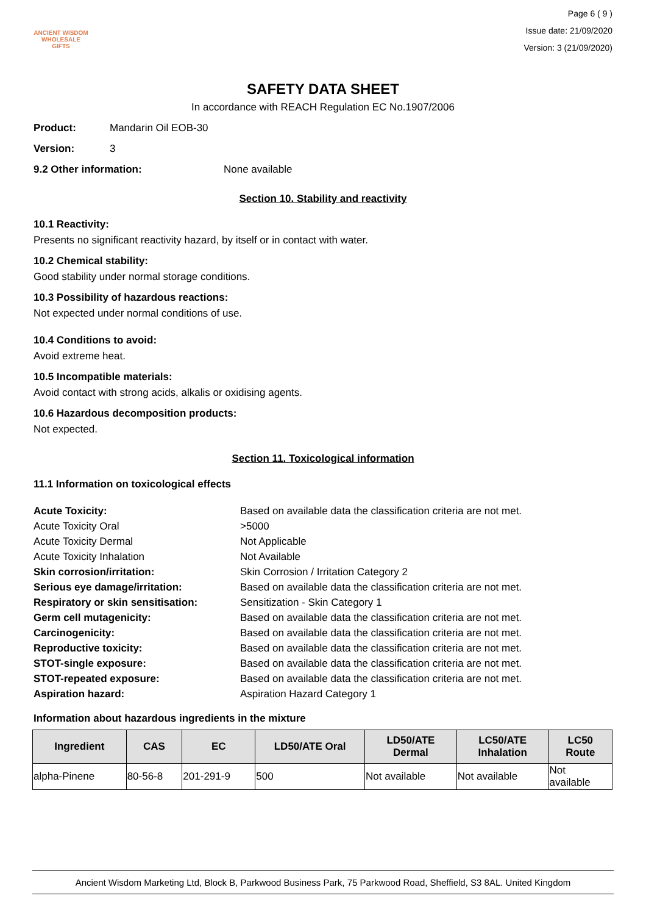ANCIENT WISDOM
WHOLESALE GIFTS
Page 6 ( 9 )
Issue date: 21/09/2020
Version: 3 (21/09/2020)
SAFETY DATA SHEET
In accordance with REACH Regulation EC No.1907/2006
Product: Mandarin Oil EOB-30
Version: 3
9.2 Other information: None available
Section 10. Stability and reactivity
10.1 Reactivity:
Presents no significant reactivity hazard, by itself or in contact with water.
10.2 Chemical stability:
Good stability under normal storage conditions.
10.3 Possibility of hazardous reactions:
Not expected under normal conditions of use.
10.4 Conditions to avoid:
Avoid extreme heat.
10.5 Incompatible materials:
Avoid contact with strong acids, alkalis or oxidising agents.
10.6 Hazardous decomposition products:
Not expected.
Section 11. Toxicological information
11.1 Information on toxicological effects
Acute Toxicity: Based on available data the classification criteria are not met. Acute Toxicity Oral >5000 Acute Toxicity Dermal Not Applicable Acute Toxicity Inhalation Not Available Skin corrosion/irritation: Skin Corrosion / Irritation Category 2 Serious eye damage/irritation: Based on available data the classification criteria are not met. Respiratory or skin sensitisation: Sensitization - Skin Category 1 Germ cell mutagenicity: Based on available data the classification criteria are not met. Carcinogenicity: Based on available data the classification criteria are not met. Reproductive toxicity: Based on available data the classification criteria are not met. STOT-single exposure: Based on available data the classification criteria are not met. STOT-repeated exposure: Based on available data the classification criteria are not met. Aspiration hazard: Aspiration Hazard Category 1
Information about hazardous ingredients in the mixture
| Ingredient | CAS | EC | LD50/ATE Oral | LD50/ATE Dermal | LC50/ATE Inhalation | LC50 Route |
| --- | --- | --- | --- | --- | --- | --- |
| alpha-Pinene | 80-56-8 | 201-291-9 | 500 | Not available | Not available | Not available |
Ancient Wisdom Marketing Ltd, Block B, Parkwood Business Park, 75 Parkwood Road, Sheffield, S3 8AL. United Kingdom